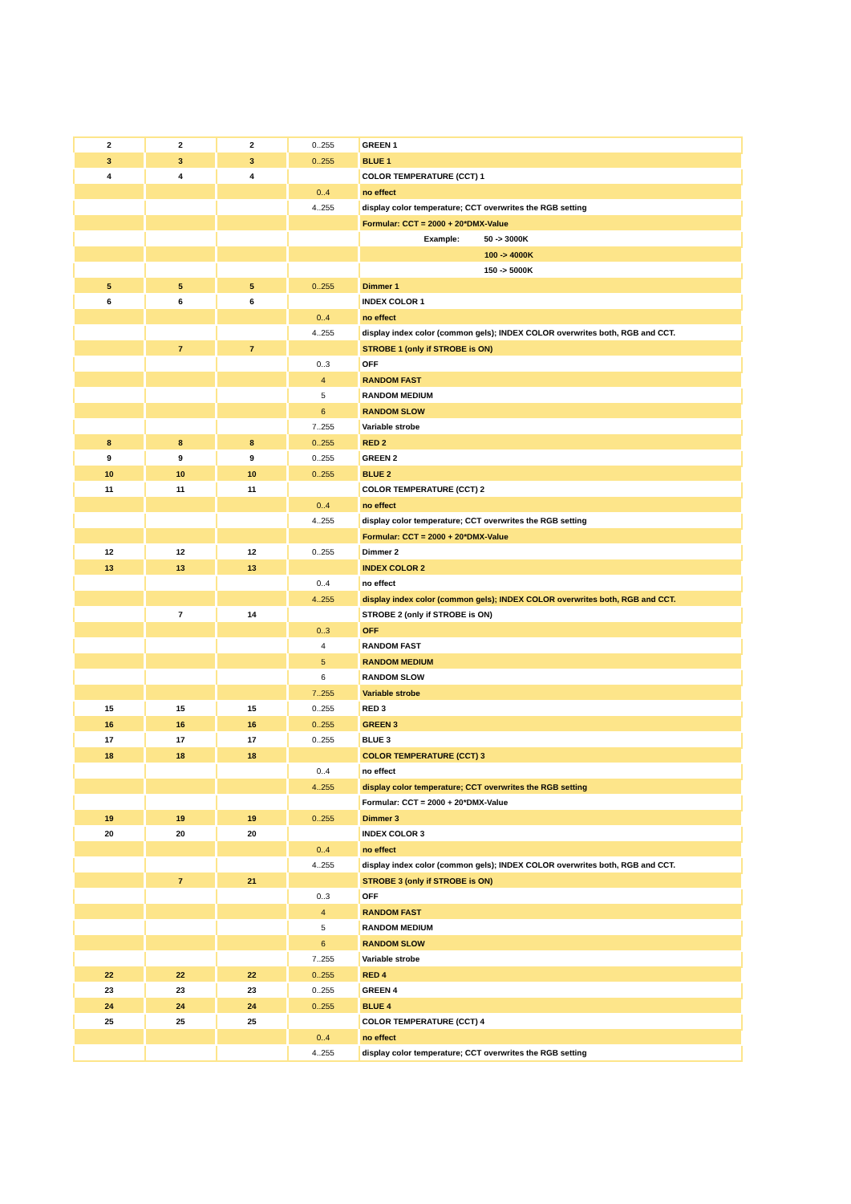| 2 | 2 | 2 | 0..255 | GREEN 1 |
| 3 | 3 | 3 | 0..255 | BLUE 1 |
| 4 | 4 | 4 | | COLOR TEMPERATURE (CCT) 1 |
| | | | 0..4 | no effect |
| | | | 4..255 | display color temperature; CCT overwrites the RGB setting |
| | | | | Formular: CCT = 2000 + 20*DMX-Value |
| | | | | Example: 50 -> 3000K |
| | | | | 100 -> 4000K |
| | | | | 150 -> 5000K |
| 5 | 5 | 5 | 0..255 | Dimmer 1 |
| 6 | 6 | 6 | | INDEX COLOR 1 |
| | | | 0..4 | no effect |
| | | | 4..255 | display index color (common gels); INDEX COLOR overwrites both, RGB and CCT. |
| | 7 | 7 | | STROBE 1 (only if STROBE is ON) |
| | | | 0..3 | OFF |
| | | | 4 | RANDOM FAST |
| | | | 5 | RANDOM MEDIUM |
| | | | 6 | RANDOM SLOW |
| | | | 7..255 | Variable strobe |
| 8 | 8 | 8 | 0..255 | RED 2 |
| 9 | 9 | 9 | 0..255 | GREEN 2 |
| 10 | 10 | 10 | 0..255 | BLUE 2 |
| 11 | 11 | 11 | | COLOR TEMPERATURE (CCT) 2 |
| | | | 0..4 | no effect |
| | | | 4..255 | display color temperature; CCT overwrites the RGB setting |
| | | | | Formular: CCT = 2000 + 20*DMX-Value |
| 12 | 12 | 12 | 0..255 | Dimmer 2 |
| 13 | 13 | 13 | | INDEX COLOR 2 |
| | | | 0..4 | no effect |
| | | | 4..255 | display index color (common gels); INDEX COLOR overwrites both, RGB and CCT. |
| | 7 | 14 | | STROBE 2 (only if STROBE is ON) |
| | | | 0..3 | OFF |
| | | | 4 | RANDOM FAST |
| | | | 5 | RANDOM MEDIUM |
| | | | 6 | RANDOM SLOW |
| | | | 7..255 | Variable strobe |
| 15 | 15 | 15 | 0..255 | RED 3 |
| 16 | 16 | 16 | 0..255 | GREEN 3 |
| 17 | 17 | 17 | 0..255 | BLUE 3 |
| 18 | 18 | 18 | | COLOR TEMPERATURE (CCT) 3 |
| | | | 0..4 | no effect |
| | | | 4..255 | display color temperature; CCT overwrites the RGB setting |
| | | | | Formular: CCT = 2000 + 20*DMX-Value |
| 19 | 19 | 19 | 0..255 | Dimmer 3 |
| 20 | 20 | 20 | | INDEX COLOR 3 |
| | | | 0..4 | no effect |
| | | | 4..255 | display index color (common gels); INDEX COLOR overwrites both, RGB and CCT. |
| | 7 | 21 | | STROBE 3 (only if STROBE is ON) |
| | | | 0..3 | OFF |
| | | | 4 | RANDOM FAST |
| | | | 5 | RANDOM MEDIUM |
| | | | 6 | RANDOM SLOW |
| | | | 7..255 | Variable strobe |
| 22 | 22 | 22 | 0..255 | RED 4 |
| 23 | 23 | 23 | 0..255 | GREEN 4 |
| 24 | 24 | 24 | 0..255 | BLUE 4 |
| 25 | 25 | 25 | | COLOR TEMPERATURE (CCT) 4 |
| | | | 0..4 | no effect |
| | | | 4..255 | display color temperature; CCT overwrites the RGB setting |